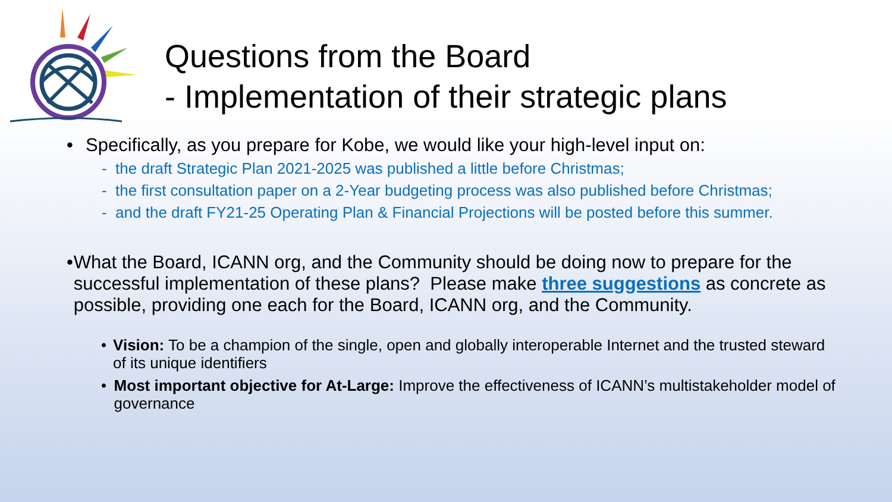Questions from the Board
- Implementation of their strategic plans
• Specifically, as you prepare for Kobe, we would like your high-level input on:
- the draft Strategic Plan 2021-2025 was published a little before Christmas;
- the first consultation paper on a 2-Year budgeting process was also published before Christmas;
- and the draft FY21-25 Operating Plan & Financial Projections will be posted before this summer.
• What the Board, ICANN org, and the Community should be doing now to prepare for the successful implementation of these plans? Please make three suggestions as concrete as possible, providing one each for the Board, ICANN org, and the Community.
• Vision: To be a champion of the single, open and globally interoperable Internet and the trusted steward of its unique identifiers
• Most important objective for At-Large: Improve the effectiveness of ICANN’s multistakeholder model of governance